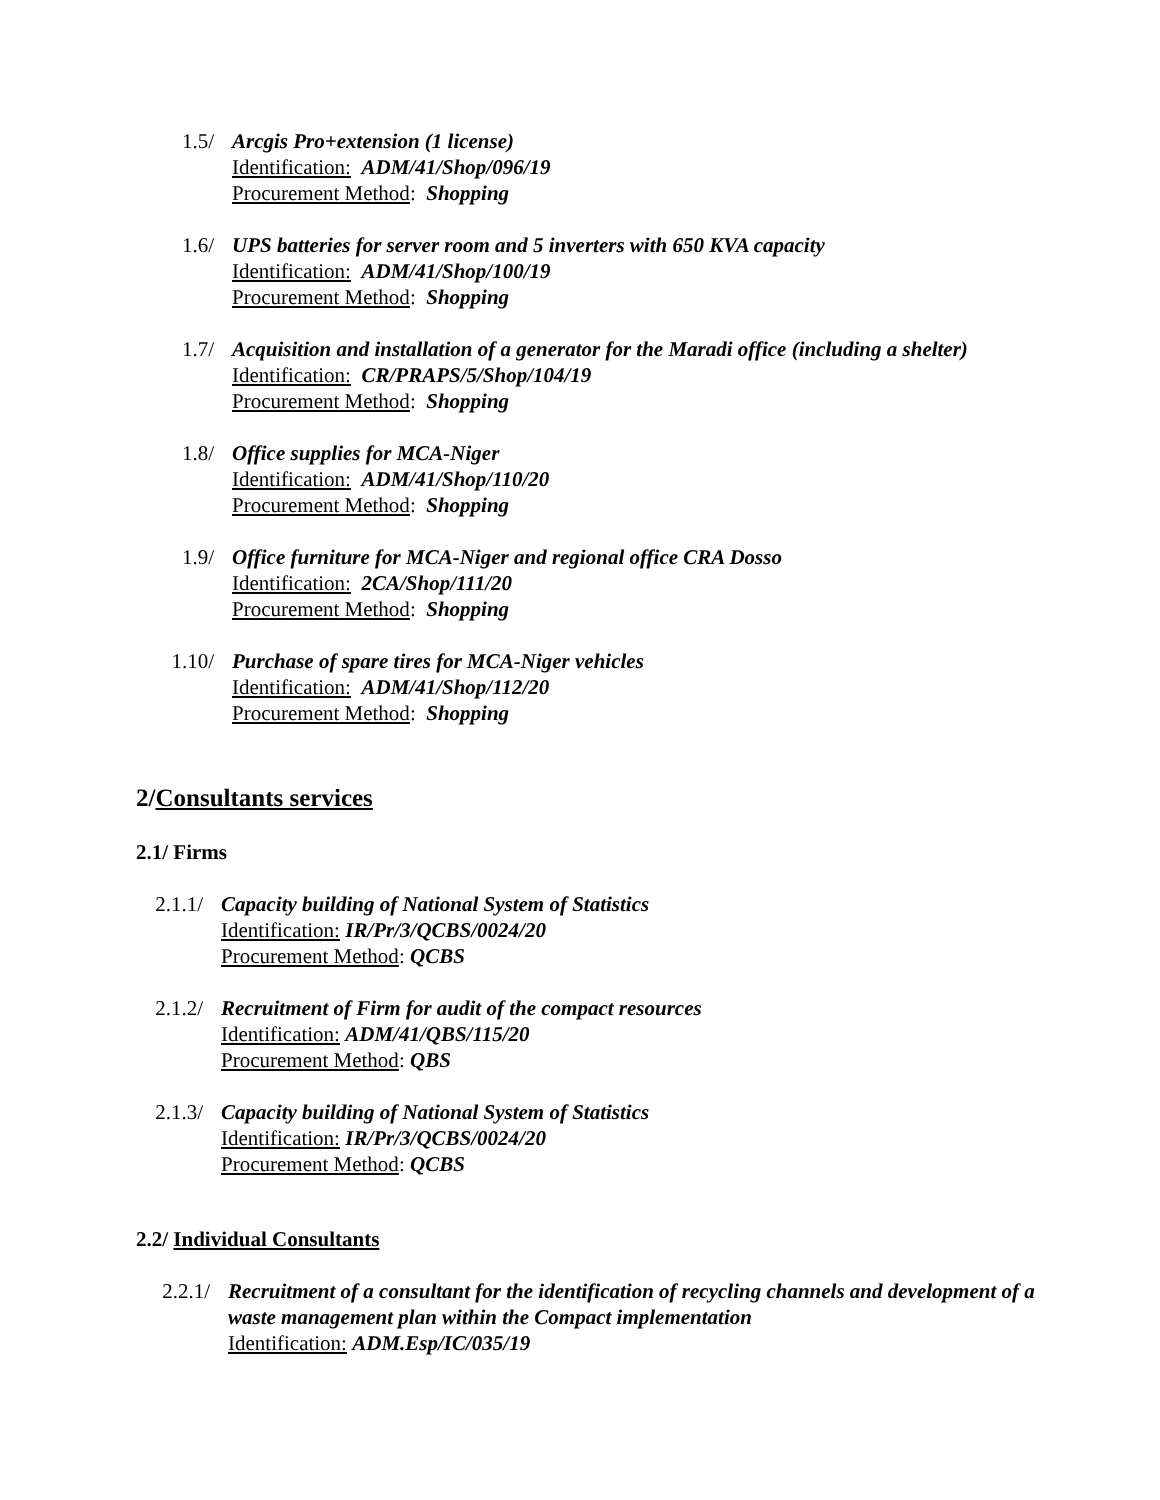1.5/ Arcgis Pro+extension (1 license)
Identification: ADM/41/Shop/096/19
Procurement Method: Shopping
1.6/ UPS batteries for server room and 5 inverters with 650 KVA capacity
Identification: ADM/41/Shop/100/19
Procurement Method: Shopping
1.7/ Acquisition and installation of a generator for the Maradi office (including a shelter)
Identification: CR/PRAPS/5/Shop/104/19
Procurement Method: Shopping
1.8/ Office supplies for MCA-Niger
Identification: ADM/41/Shop/110/20
Procurement Method: Shopping
1.9/ Office furniture for MCA-Niger and regional office CRA Dosso
Identification: 2CA/Shop/111/20
Procurement Method: Shopping
1.10/ Purchase of spare tires for MCA-Niger vehicles
Identification: ADM/41/Shop/112/20
Procurement Method: Shopping
2/Consultants services
2.1/ Firms
2.1.1/ Capacity building of National System of Statistics
Identification: IR/Pr/3/QCBS/0024/20
Procurement Method: QCBS
2.1.2/ Recruitment of Firm for audit of the compact resources
Identification: ADM/41/QBS/115/20
Procurement Method: QBS
2.1.3/ Capacity building of National System of Statistics
Identification: IR/Pr/3/QCBS/0024/20
Procurement Method: QCBS
2.2/ Individual Consultants
2.2.1/ Recruitment of a consultant for the identification of recycling channels and development of a waste management plan within the Compact implementation
Identification: ADM.Esp/IC/035/19